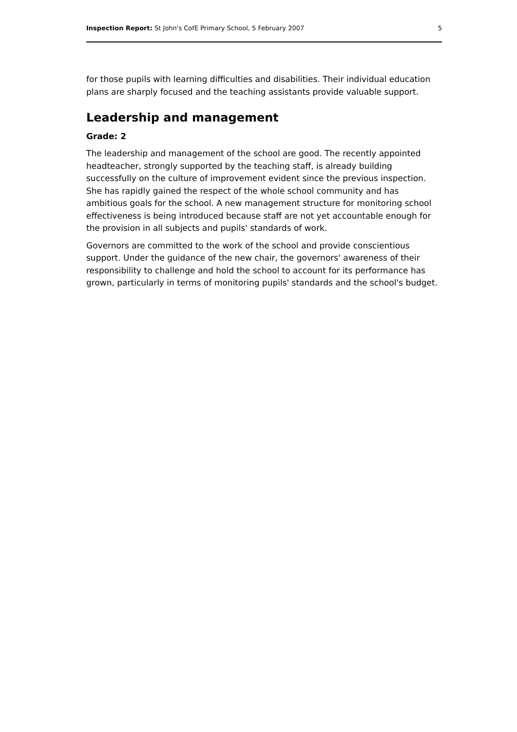Inspection Report: St John's CofE Primary School, 5 February 2007 5
for those pupils with learning difficulties and disabilities. Their individual education plans are sharply focused and the teaching assistants provide valuable support.
Leadership and management
Grade: 2
The leadership and management of the school are good. The recently appointed headteacher, strongly supported by the teaching staff, is already building successfully on the culture of improvement evident since the previous inspection. She has rapidly gained the respect of the whole school community and has ambitious goals for the school. A new management structure for monitoring school effectiveness is being introduced because staff are not yet accountable enough for the provision in all subjects and pupils' standards of work.
Governors are committed to the work of the school and provide conscientious support. Under the guidance of the new chair, the governors' awareness of their responsibility to challenge and hold the school to account for its performance has grown, particularly in terms of monitoring pupils' standards and the school's budget.